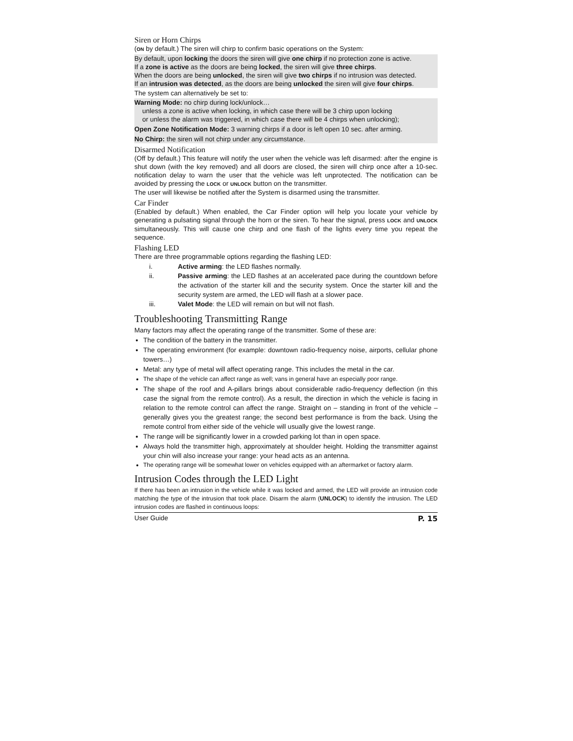Siren or Horn Chirps
(ON by default.) The siren will chirp to confirm basic operations on the System:
By default, upon locking the doors the siren will give one chirp if no protection zone is active.
If a zone is active as the doors are being locked, the siren will give three chirps.
When the doors are being unlocked, the siren will give two chirps if no intrusion was detected.
If an intrusion was detected, as the doors are being unlocked the siren will give four chirps.
The system can alternatively be set to:
Warning Mode: no chirp during lock/unlock…
unless a zone is active when locking, in which case there will be 3 chirp upon locking
or unless the alarm was triggered, in which case there will be 4 chirps when unlocking);
Open Zone Notification Mode: 3 warning chirps if a door is left open 10 sec. after arming.
No Chirp: the siren will not chirp under any circumstance.
Disarmed Notification
(Off by default.) This feature will notify the user when the vehicle was left disarmed: after the engine is shut down (with the key removed) and all doors are closed, the siren will chirp once after a 10-sec. notification delay to warn the user that the vehicle was left unprotected. The notification can be avoided by pressing the LOCK or UNLOCK button on the transmitter.
The user will likewise be notified after the System is disarmed using the transmitter.
Car Finder
(Enabled by default.) When enabled, the Car Finder option will help you locate your vehicle by generating a pulsating signal through the horn or the siren. To hear the signal, press LOCK and UNLOCK simultaneously. This will cause one chirp and one flash of the lights every time you repeat the sequence.
Flashing LED
There are three programmable options regarding the flashing LED:
i. Active arming: the LED flashes normally.
ii. Passive arming: the LED flashes at an accelerated pace during the countdown before the activation of the starter kill and the security system. Once the starter kill and the security system are armed, the LED will flash at a slower pace.
iii. Valet Mode: the LED will remain on but will not flash.
Troubleshooting Transmitting Range
Many factors may affect the operating range of the transmitter. Some of these are:
The condition of the battery in the transmitter.
The operating environment (for example: downtown radio-frequency noise, airports, cellular phone towers…)
Metal: any type of metal will affect operating range. This includes the metal in the car.
The shape of the vehicle can affect range as well; vans in general have an especially poor range.
The shape of the roof and A-pillars brings about considerable radio-frequency deflection (in this case the signal from the remote control). As a result, the direction in which the vehicle is facing in relation to the remote control can affect the range. Straight on – standing in front of the vehicle – generally gives you the greatest range; the second best performance is from the back. Using the remote control from either side of the vehicle will usually give the lowest range.
The range will be significantly lower in a crowded parking lot than in open space.
Always hold the transmitter high, approximately at shoulder height. Holding the transmitter against your chin will also increase your range: your head acts as an antenna.
The operating range will be somewhat lower on vehicles equipped with an aftermarket or factory alarm.
Intrusion Codes through the LED Light
If there has been an intrusion in the vehicle while it was locked and armed, the LED will provide an intrusion code matching the type of the intrusion that took place. Disarm the alarm (UNLOCK) to identify the intrusion. The LED intrusion codes are flashed in continuous loops:
User Guide P. 15